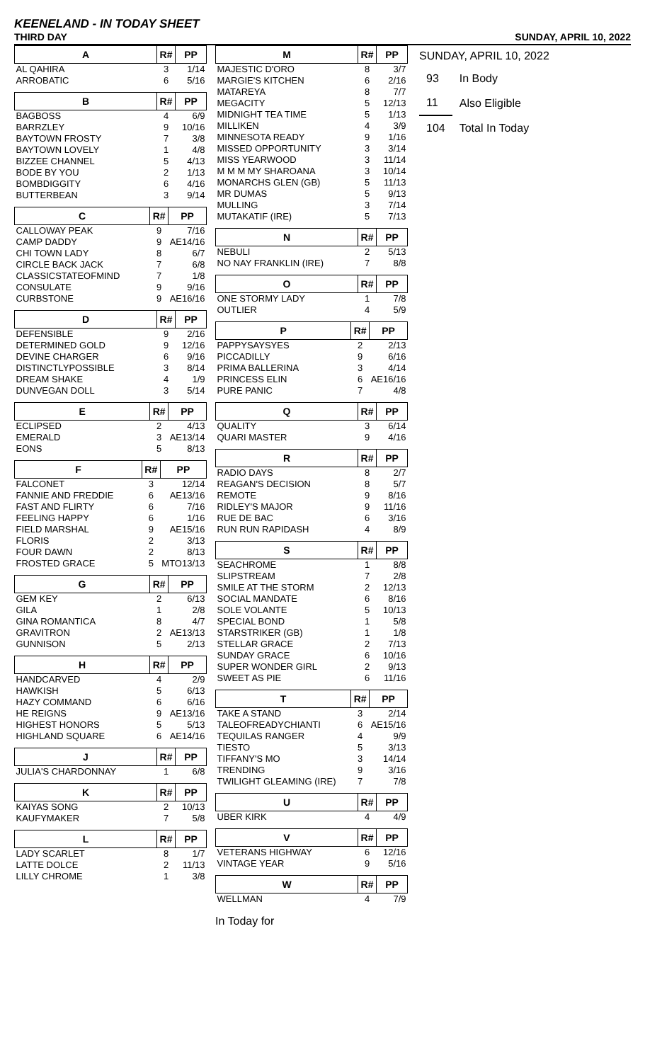KEENELAND - IN TODAY SHEET
THIRD DAY SUNDAY, APRIL 10, 2022
| A | R# | PP |
| --- | --- | --- |
| AL QAHIRA | 3 | 1/14 |
| ARROBATIC | 6 | 5/16 |
| B | R# | PP |
| --- | --- | --- |
| BAGBOSS | 4 | 6/9 |
| BARRZLEY | 9 | 10/16 |
| BAYTOWN FROSTY | 7 | 3/8 |
| BAYTOWN LOVELY | 1 | 4/8 |
| BIZZEE CHANNEL | 5 | 4/13 |
| BODE BY YOU | 2 | 1/13 |
| BOMBDIGGITY | 6 | 4/16 |
| BUTTERBEAN | 3 | 9/14 |
| C | R# | PP |
| --- | --- | --- |
| CALLOWAY PEAK | 9 | 7/16 |
| CAMP DADDY | 9 | AE14/16 |
| CHI TOWN LADY | 8 | 6/7 |
| CIRCLE BACK JACK | 7 | 6/8 |
| CLASSICSTATEOFMIND | 7 | 1/8 |
| CONSULATE | 9 | 9/16 |
| CURBSTONE | 9 | AE16/16 |
| D | R# | PP |
| --- | --- | --- |
| DEFENSIBLE | 9 | 2/16 |
| DETERMINED GOLD | 9 | 12/16 |
| DEVINE CHARGER | 6 | 9/16 |
| DISTINCTLYPOSSIBLE | 3 | 8/14 |
| DREAM SHAKE | 4 | 1/9 |
| DUNVEGAN DOLL | 3 | 5/14 |
| E | R# | PP |
| --- | --- | --- |
| ECLIPSED | 2 | 4/13 |
| EMERALD | 3 | AE13/14 |
| EONS | 5 | 8/13 |
| F | R# | PP |
| --- | --- | --- |
| FALCONET | 3 | 12/14 |
| FANNIE AND FREDDIE | 6 | AE13/16 |
| FAST AND FLIRTY | 6 | 7/16 |
| FEELING HAPPY | 6 | 1/16 |
| FIELD MARSHAL | 9 | AE15/16 |
| FLORIS | 2 | 3/13 |
| FOUR DAWN | 2 | 8/13 |
| FROSTED GRACE | 5 | MTO13/13 |
| G | R# | PP |
| --- | --- | --- |
| GEM KEY | 2 | 6/13 |
| GILA | 1 | 2/8 |
| GINA ROMANTICA | 8 | 4/7 |
| GRAVITRON | 2 | AE13/13 |
| GUNNISON | 5 | 2/13 |
| H | R# | PP |
| --- | --- | --- |
| HANDCARVED | 4 | 2/9 |
| HAWKISH | 5 | 6/13 |
| HAZY COMMAND | 6 | 6/16 |
| HE REIGNS | 9 | AE13/16 |
| HIGHEST HONORS | 5 | 5/13 |
| HIGHLAND SQUARE | 6 | AE14/16 |
| J | R# | PP |
| --- | --- | --- |
| JULIA'S CHARDONNAY | 1 | 6/8 |
| K | R# | PP |
| --- | --- | --- |
| KAIYAS SONG | 2 | 10/13 |
| KAUFYMAKER | 7 | 5/8 |
| L | R# | PP |
| --- | --- | --- |
| LADY SCARLET | 8 | 1/7 |
| LATTE DOLCE | 2 | 11/13 |
| LILLY CHROME | 1 | 3/8 |
| M | R# | PP |
| --- | --- | --- |
| MAJESTIC D'ORO | 8 | 3/7 |
| MARGIE'S KITCHEN | 6 | 2/16 |
| MATAREYA | 8 | 7/7 |
| MEGACITY | 5 | 12/13 |
| MIDNIGHT TEA TIME | 5 | 1/13 |
| MILLIKEN | 4 | 3/9 |
| MINNESOTA READY | 9 | 1/16 |
| MISSED OPPORTUNITY | 3 | 3/14 |
| MISS YEARWOOD | 3 | 11/14 |
| M M M MY SHAROANA | 3 | 10/14 |
| MONARCHS GLEN (GB) | 5 | 11/13 |
| MR DUMAS | 5 | 9/13 |
| MULLING | 3 | 7/14 |
| MUTAKATIF (IRE) | 5 | 7/13 |
| N | R# | PP |
| --- | --- | --- |
| NEBULI | 2 | 5/13 |
| NO NAY FRANKLIN (IRE) | 7 | 8/8 |
| O | R# | PP |
| --- | --- | --- |
| ONE STORMY LADY | 1 | 7/8 |
| OUTLIER | 4 | 5/9 |
| P | R# | PP |
| --- | --- | --- |
| PAPPYSAYSYES | 2 | 2/13 |
| PICCADILLY | 9 | 6/16 |
| PRIMA BALLERINA | 3 | 4/14 |
| PRINCESS ELIN | 6 | AE16/16 |
| PURE PANIC | 7 | 4/8 |
| Q | R# | PP |
| --- | --- | --- |
| QUALITY | 3 | 6/14 |
| QUARI MASTER | 9 | 4/16 |
| R | R# | PP |
| --- | --- | --- |
| RADIO DAYS | 8 | 2/7 |
| REAGAN'S DECISION | 8 | 5/7 |
| REMOTE | 9 | 8/16 |
| RIDLEY'S MAJOR | 9 | 11/16 |
| RUE DE BAC | 6 | 3/16 |
| RUN RUN RAPIDASH | 4 | 8/9 |
| S | R# | PP |
| --- | --- | --- |
| SEACHROME | 1 | 8/8 |
| SLIPSTREAM | 7 | 2/8 |
| SMILE AT THE STORM | 2 | 12/13 |
| SOCIAL MANDATE | 6 | 8/16 |
| SOLE VOLANTE | 5 | 10/13 |
| SPECIAL BOND | 1 | 5/8 |
| STARSTRIKER (GB) | 1 | 1/8 |
| STELLAR GRACE | 2 | 7/13 |
| SUNDAY GRACE | 6 | 10/16 |
| SUPER WONDER GIRL | 2 | 9/13 |
| SWEET AS PIE | 6 | 11/16 |
| T | R# | PP |
| --- | --- | --- |
| TAKE A STAND | 3 | 2/14 |
| TALEOFREADYCHIANTI | 6 | AE15/16 |
| TEQUILAS RANGER | 4 | 9/9 |
| TIESTO | 5 | 3/13 |
| TIFFANY'S MO | 3 | 14/14 |
| TRENDING | 9 | 3/16 |
| TWILIGHT GLEAMING (IRE) | 7 | 7/8 |
| U | R# | PP |
| --- | --- | --- |
| UBER KIRK | 4 | 4/9 |
| V | R# | PP |
| --- | --- | --- |
| VETERANS HIGHWAY | 6 | 12/16 |
| VINTAGE YEAR | 9 | 5/16 |
| W | R# | PP |
| --- | --- | --- |
| WELLMAN | 4 | 7/9 |
In Today for
SUNDAY, APRIL 10, 2022
| 93 | In Body |
| 11 | Also Eligible |
| 104 | Total In Today |